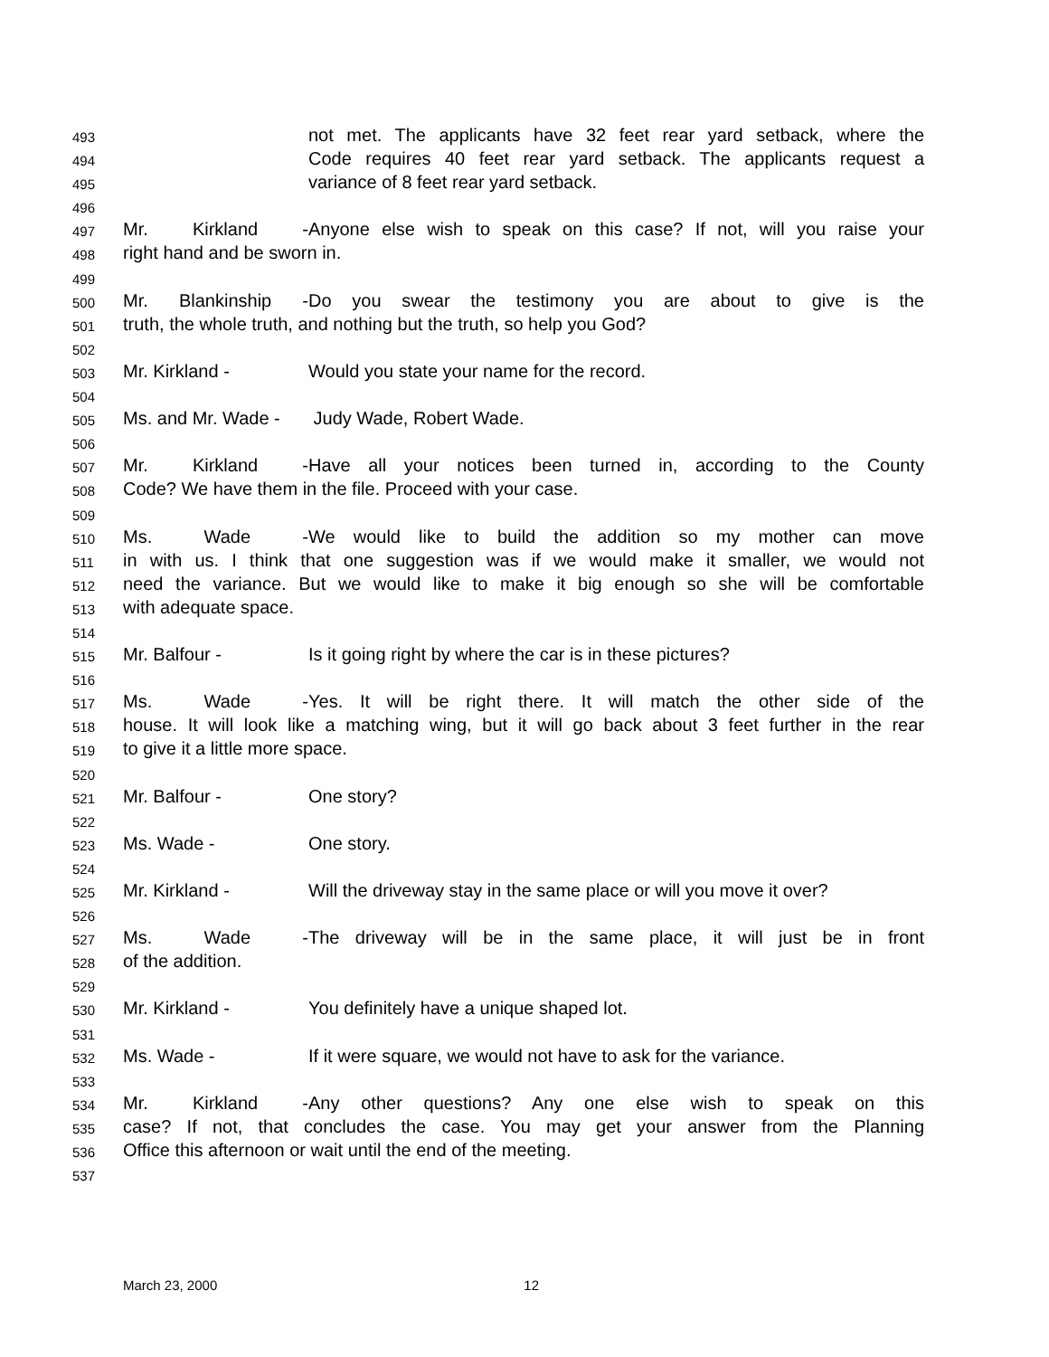493 not met. The applicants have 32 feet rear yard setback, where the
494 Code requires 40 feet rear yard setback. The applicants request a
495 variance of 8 feet rear yard setback.
496
497 Mr. Kirkland - Anyone else wish to speak on this case? If not, will you raise your
498 right hand and be sworn in.
499
500 Mr. Blankinship - Do you swear the testimony you are about to give is the
501 truth, the whole truth, and nothing but the truth, so help you God?
502
503 Mr. Kirkland - Would you state your name for the record.
504
505 Ms. and Mr. Wade - Judy Wade, Robert Wade.
506
507 Mr. Kirkland - Have all your notices been turned in, according to the County
508 Code? We have them in the file. Proceed with your case.
509
510 Ms. Wade - We would like to build the addition so my mother can move
511 in with us. I think that one suggestion was if we would make it smaller, we would not
512 need the variance. But we would like to make it big enough so she will be comfortable
513 with adequate space.
514
515 Mr. Balfour - Is it going right by where the car is in these pictures?
516
517 Ms. Wade - Yes. It will be right there. It will match the other side of the
518 house. It will look like a matching wing, but it will go back about 3 feet further in the rear
519 to give it a little more space.
520
521 Mr. Balfour - One story?
522
523 Ms. Wade - One story.
524
525 Mr. Kirkland - Will the driveway stay in the same place or will you move it over?
526
527 Ms. Wade - The driveway will be in the same place, it will just be in front
528 of the addition.
529
530 Mr. Kirkland - You definitely have a unique shaped lot.
531
532 Ms. Wade - If it were square, we would not have to ask for the variance.
533
534 Mr. Kirkland - Any other questions? Any one else wish to speak on this
535 case? If not, that concludes the case. You may get your answer from the Planning
536 Office this afternoon or wait until the end of the meeting.
537
March 23, 2000 12